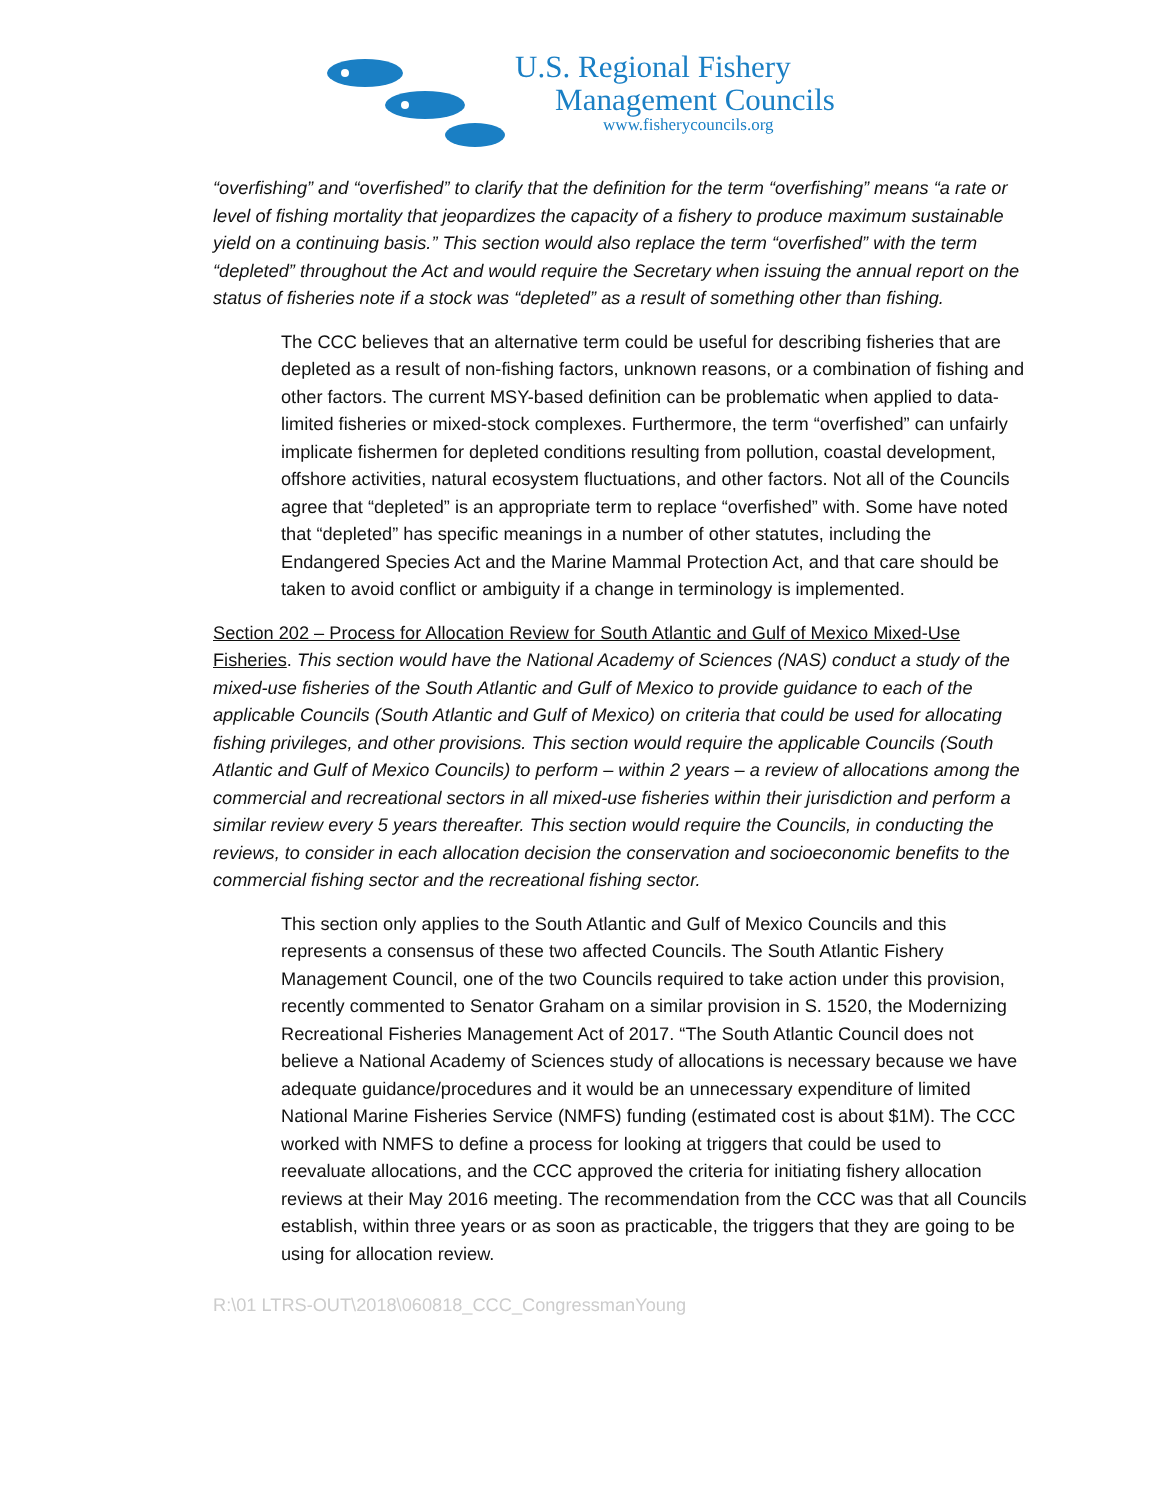U.S. Regional Fishery
Management Councils
www.fisherycouncils.org
“overfishing” and “overfished” to clarify that the definition for the term “overfishing” means “a rate or level of fishing mortality that jeopardizes the capacity of a fishery to produce maximum sustainable yield on a continuing basis.” This section would also replace the term “overfished” with the term “depleted” throughout the Act and would require the Secretary when issuing the annual report on the status of fisheries note if a stock was “depleted” as a result of something other than fishing.
The CCC believes that an alternative term could be useful for describing fisheries that are depleted as a result of non-fishing factors, unknown reasons, or a combination of fishing and other factors. The current MSY-based definition can be problematic when applied to data-limited fisheries or mixed-stock complexes. Furthermore, the term “overfished” can unfairly implicate fishermen for depleted conditions resulting from pollution, coastal development, offshore activities, natural ecosystem fluctuations, and other factors. Not all of the Councils agree that “depleted” is an appropriate term to replace “overfished” with. Some have noted that “depleted” has specific meanings in a number of other statutes, including the Endangered Species Act and the Marine Mammal Protection Act, and that care should be taken to avoid conflict or ambiguity if a change in terminology is implemented.
Section 202 – Process for Allocation Review for South Atlantic and Gulf of Mexico Mixed-Use Fisheries. This section would have the National Academy of Sciences (NAS) conduct a study of the mixed-use fisheries of the South Atlantic and Gulf of Mexico to provide guidance to each of the applicable Councils (South Atlantic and Gulf of Mexico) on criteria that could be used for allocating fishing privileges, and other provisions. This section would require the applicable Councils (South Atlantic and Gulf of Mexico Councils) to perform – within 2 years – a review of allocations among the commercial and recreational sectors in all mixed-use fisheries within their jurisdiction and perform a similar review every 5 years thereafter. This section would require the Councils, in conducting the reviews, to consider in each allocation decision the conservation and socioeconomic benefits to the commercial fishing sector and the recreational fishing sector.
This section only applies to the South Atlantic and Gulf of Mexico Councils and this represents a consensus of these two affected Councils. The South Atlantic Fishery Management Council, one of the two Councils required to take action under this provision, recently commented to Senator Graham on a similar provision in S. 1520, the Modernizing Recreational Fisheries Management Act of 2017. “The South Atlantic Council does not believe a National Academy of Sciences study of allocations is necessary because we have adequate guidance/procedures and it would be an unnecessary expenditure of limited National Marine Fisheries Service (NMFS) funding (estimated cost is about $1M). The CCC worked with NMFS to define a process for looking at triggers that could be used to reevaluate allocations, and the CCC approved the criteria for initiating fishery allocation reviews at their May 2016 meeting. The recommendation from the CCC was that all Councils establish, within three years or as soon as practicable, the triggers that they are going to be using for allocation review.
R:\01 LTRS-OUT\2018\060818_CCC_CongressmanYoung